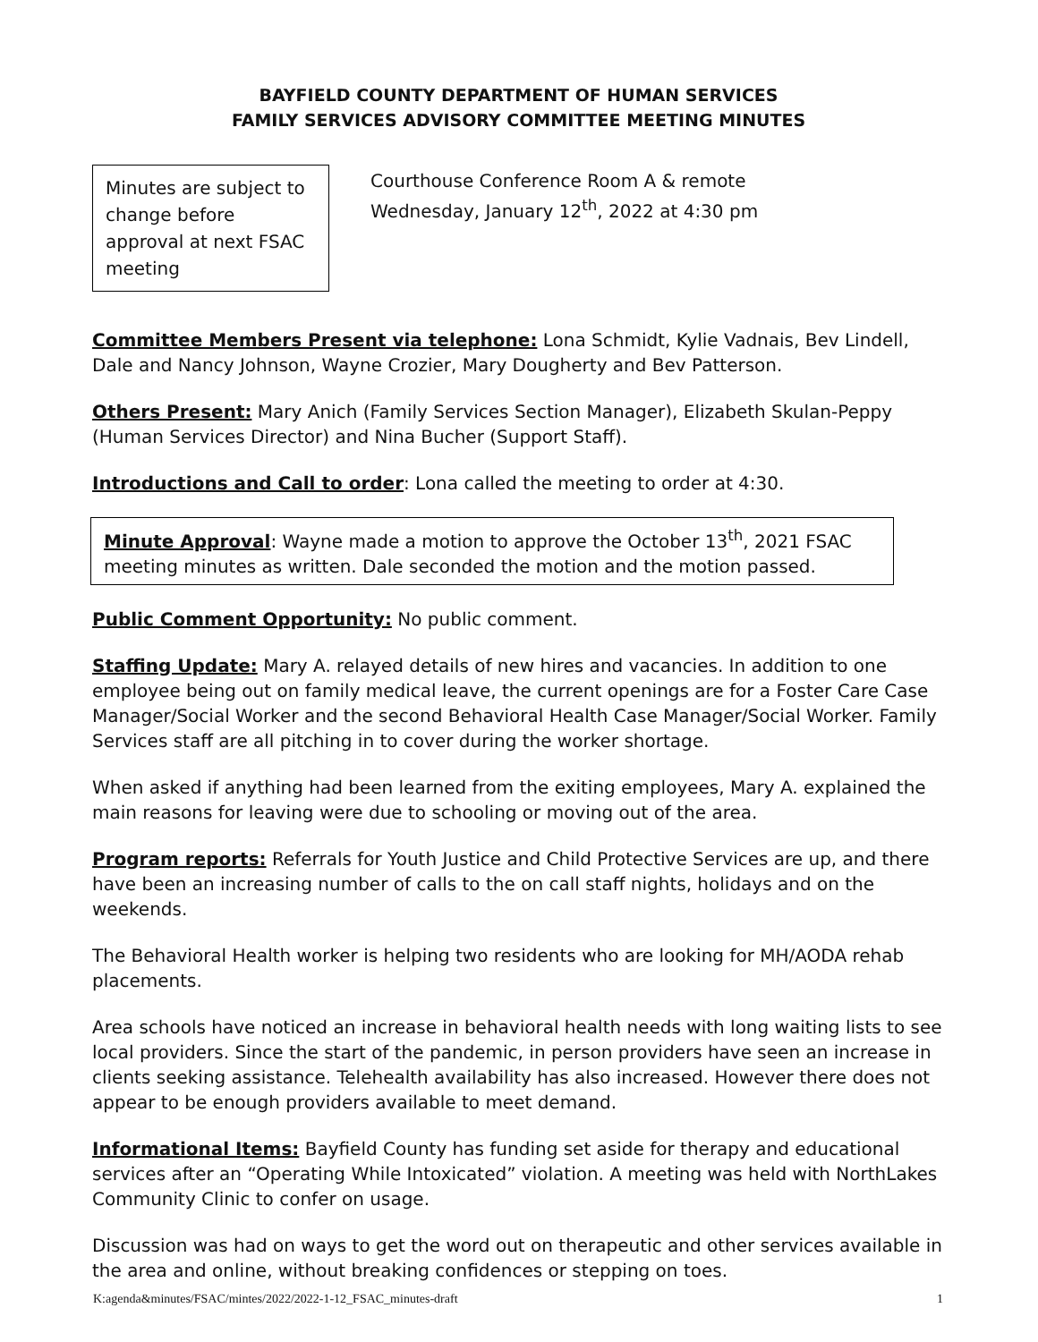BAYFIELD COUNTY DEPARTMENT OF HUMAN SERVICES
FAMILY SERVICES ADVISORY COMMITTEE MEETING MINUTES
Minutes are subject to change before approval at next FSAC meeting
Courthouse Conference Room A & remote
Wednesday, January 12<sup>th</sup>, 2022 at 4:30 pm
Committee Members Present via telephone: Lona Schmidt, Kylie Vadnais, Bev Lindell, Dale and Nancy Johnson, Wayne Crozier, Mary Dougherty and Bev Patterson.
Others Present: Mary Anich (Family Services Section Manager), Elizabeth Skulan-Peppy (Human Services Director) and Nina Bucher (Support Staff).
Introductions and Call to order: Lona called the meeting to order at 4:30.
Minute Approval: Wayne made a motion to approve the October 13<sup>th</sup>, 2021 FSAC meeting minutes as written. Dale seconded the motion and the motion passed.
Public Comment Opportunity: No public comment.
Staffing Update: Mary A. relayed details of new hires and vacancies. In addition to one employee being out on family medical leave, the current openings are for a Foster Care Case Manager/Social Worker and the second Behavioral Health Case Manager/Social Worker. Family Services staff are all pitching in to cover during the worker shortage.
When asked if anything had been learned from the exiting employees, Mary A. explained the main reasons for leaving were due to schooling or moving out of the area.
Program reports: Referrals for Youth Justice and Child Protective Services are up, and there have been an increasing number of calls to the on call staff nights, holidays and on the weekends.
The Behavioral Health worker is helping two residents who are looking for MH/AODA rehab placements.
Area schools have noticed an increase in behavioral health needs with long waiting lists to see local providers. Since the start of the pandemic, in person providers have seen an increase in clients seeking assistance. Telehealth availability has also increased. However there does not appear to be enough providers available to meet demand.
Informational Items: Bayfield County has funding set aside for therapy and educational services after an “Operating While Intoxicated” violation. A meeting was held with NorthLakes Community Clinic to confer on usage.
Discussion was had on ways to get the word out on therapeutic and other services available in the area and online, without breaking confidences or stepping on toes.
K:agenda&minutes/FSAC/mintes/2022/2022-1-12_FSAC_minutes-draft 1